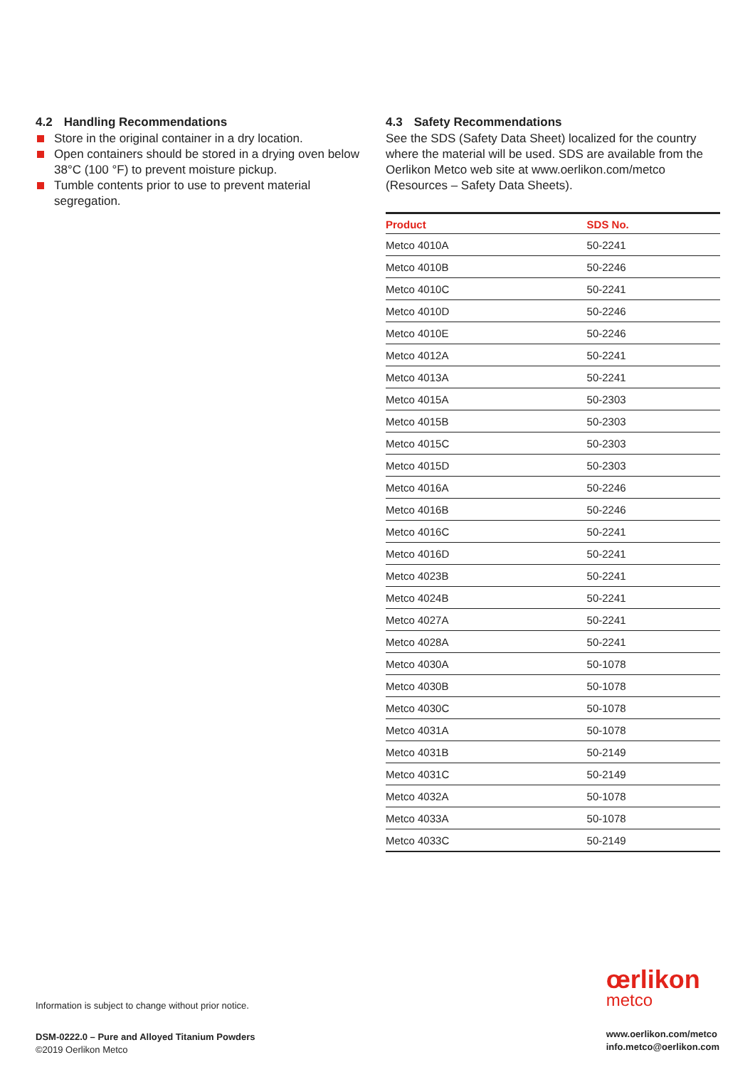4.2 Handling Recommendations
Store in the original container in a dry location.
Open containers should be stored in a drying oven below 38°C (100 °F) to prevent moisture pickup.
Tumble contents prior to use to prevent material segregation.
4.3 Safety Recommendations
See the SDS (Safety Data Sheet) localized for the country where the material will be used. SDS are available from the Oerlikon Metco web site at www.oerlikon.com/metco (Resources – Safety Data Sheets).
| Product | SDS No. |
| --- | --- |
| Metco 4010A | 50-2241 |
| Metco 4010B | 50-2246 |
| Metco 4010C | 50-2241 |
| Metco 4010D | 50-2246 |
| Metco 4010E | 50-2246 |
| Metco 4012A | 50-2241 |
| Metco 4013A | 50-2241 |
| Metco 4015A | 50-2303 |
| Metco 4015B | 50-2303 |
| Metco 4015C | 50-2303 |
| Metco 4015D | 50-2303 |
| Metco 4016A | 50-2246 |
| Metco 4016B | 50-2246 |
| Metco 4016C | 50-2241 |
| Metco 4016D | 50-2241 |
| Metco 4023B | 50-2241 |
| Metco 4024B | 50-2241 |
| Metco 4027A | 50-2241 |
| Metco 4028A | 50-2241 |
| Metco 4030A | 50-1078 |
| Metco 4030B | 50-1078 |
| Metco 4030C | 50-1078 |
| Metco 4031A | 50-1078 |
| Metco 4031B | 50-2149 |
| Metco 4031C | 50-2149 |
| Metco 4032A | 50-1078 |
| Metco 4033A | 50-1078 |
| Metco 4033C | 50-2149 |
Information is subject to change without prior notice.
DSM-0222.0 – Pure and Alloyed Titanium Powders
©2019 Oerlikon Metco
œrlikon
metco
www.oerlikon.com/metco
info.metco@oerlikon.com